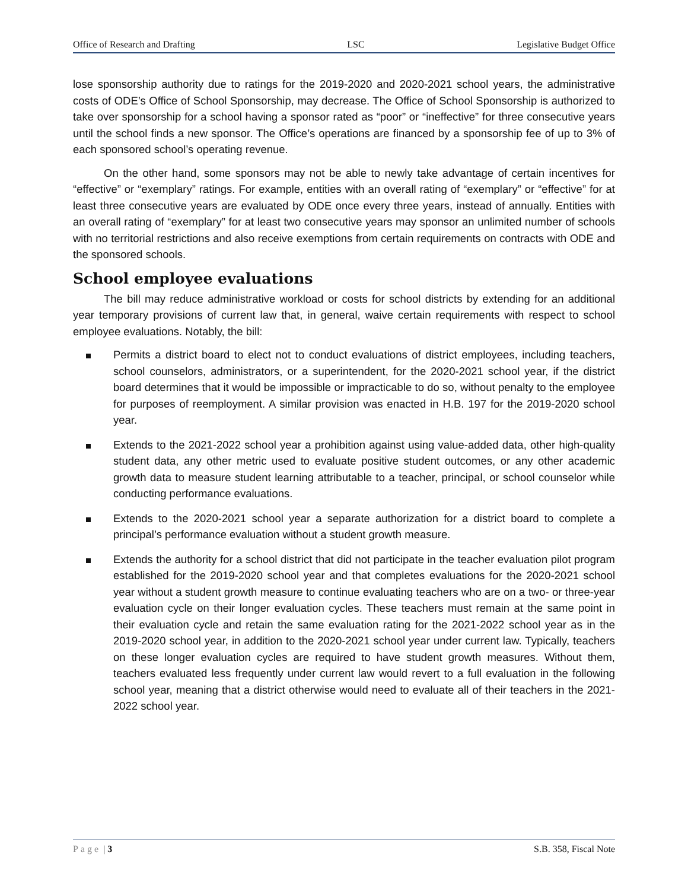Office of Research and Drafting LSC Legislative Budget Office
lose sponsorship authority due to ratings for the 2019-2020 and 2020-2021 school years, the administrative costs of ODE’s Office of School Sponsorship, may decrease. The Office of School Sponsorship is authorized to take over sponsorship for a school having a sponsor rated as “poor” or “ineffective” for three consecutive years until the school finds a new sponsor. The Office’s operations are financed by a sponsorship fee of up to 3% of each sponsored school’s operating revenue.
On the other hand, some sponsors may not be able to newly take advantage of certain incentives for “effective” or “exemplary” ratings. For example, entities with an overall rating of “exemplary” or “effective” for at least three consecutive years are evaluated by ODE once every three years, instead of annually. Entities with an overall rating of “exemplary” for at least two consecutive years may sponsor an unlimited number of schools with no territorial restrictions and also receive exemptions from certain requirements on contracts with ODE and the sponsored schools.
School employee evaluations
The bill may reduce administrative workload or costs for school districts by extending for an additional year temporary provisions of current law that, in general, waive certain requirements with respect to school employee evaluations. Notably, the bill:
Permits a district board to elect not to conduct evaluations of district employees, including teachers, school counselors, administrators, or a superintendent, for the 2020-2021 school year, if the district board determines that it would be impossible or impracticable to do so, without penalty to the employee for purposes of reemployment. A similar provision was enacted in H.B. 197 for the 2019-2020 school year.
Extends to the 2021-2022 school year a prohibition against using value-added data, other high-quality student data, any other metric used to evaluate positive student outcomes, or any other academic growth data to measure student learning attributable to a teacher, principal, or school counselor while conducting performance evaluations.
Extends to the 2020-2021 school year a separate authorization for a district board to complete a principal’s performance evaluation without a student growth measure.
Extends the authority for a school district that did not participate in the teacher evaluation pilot program established for the 2019-2020 school year and that completes evaluations for the 2020-2021 school year without a student growth measure to continue evaluating teachers who are on a two- or three-year evaluation cycle on their longer evaluation cycles. These teachers must remain at the same point in their evaluation cycle and retain the same evaluation rating for the 2021-2022 school year as in the 2019-2020 school year, in addition to the 2020-2021 school year under current law. Typically, teachers on these longer evaluation cycles are required to have student growth measures. Without them, teachers evaluated less frequently under current law would revert to a full evaluation in the following school year, meaning that a district otherwise would need to evaluate all of their teachers in the 2021-2022 school year.
Page | 3 S.B. 358, Fiscal Note